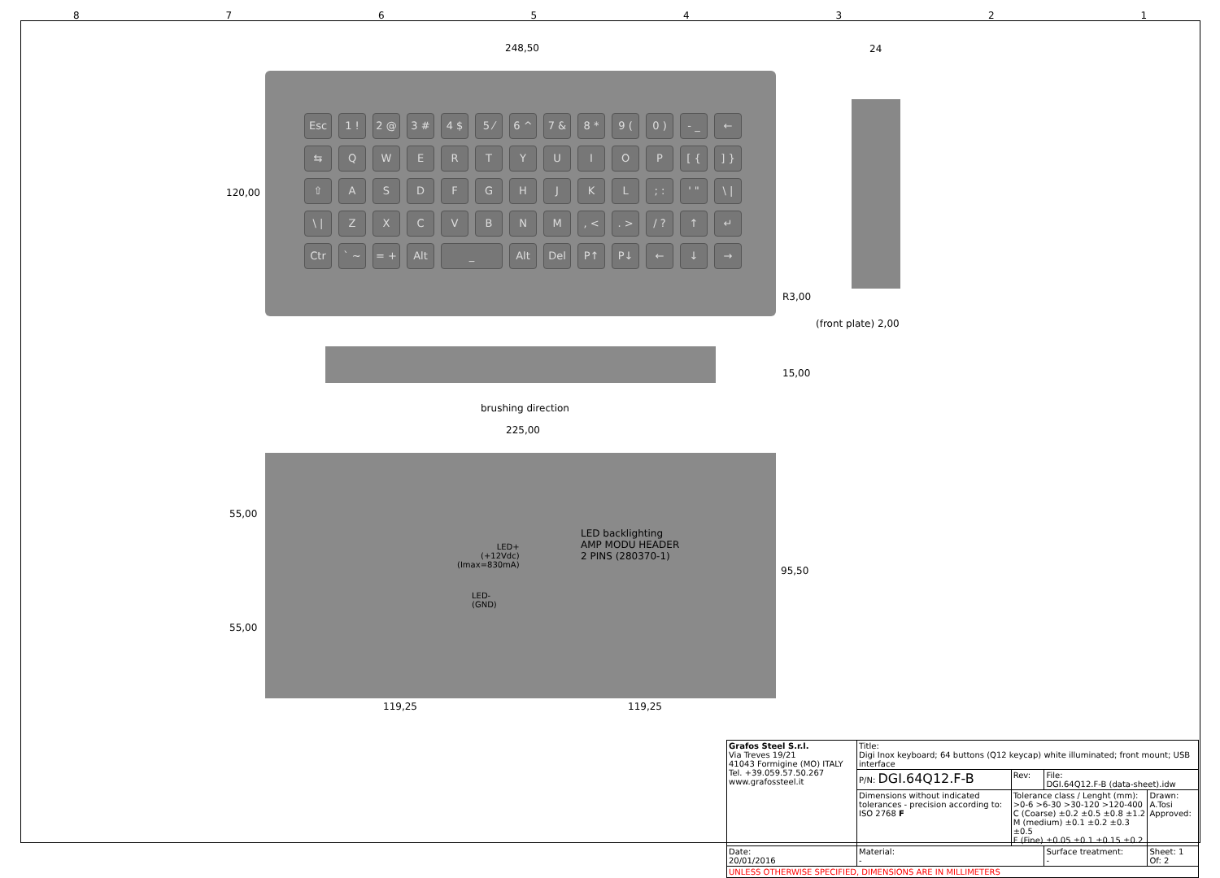87654321
248,50 24
120,00
Esc 1 ! 2 @ 3 # 4 $ 5 ⁄ 6 ^ 7 & 8 * 9 (0 ) - _ ← ⇆ QWERTYUIOP [ {] } ⇧ ASDFGHJKL; : ' " \ | \ | ZXCVBNM, <. > / ? ↑ ↵ Ctr ` ~ = + Alt _ Alt Del P↑ P↓ ← ↓ →
R3,00
(front plate) 2,00
15,00
brushing direction
225,00
LED backlighting
AMP MODU HEADER
2 PINS (280370-1)
LED+
(+12Vdc)
(Imax=830mA)
LED-
(GND)
55,00
55,00
95,50
119,25 119,25
| Grafos Steel S.r.l. Via Treves 19/21 41043 Formigine (MO) ITALY Tel. +39.059.57.50.267 www.grafossteel.it | Title: Digi Inox keyboard; 64 buttons (Q12 keycap) white illuminated; front mount; USB interface | | | |
| | P/N: DGI.64Q12.F-B | Rev: | File: DGI.64Q12.F-B (data-sheet).idw | |
| | Dimensions without indicated tolerances - precision according to: ISO 2768 F | Tolerance class / Lenght (mm): >0-6 >6-30 >30-120 >120-400 C (Coarse) ±0.2 ±0.5 ±0.8 ±1.2 M (medium) ±0.1 ±0.2 ±0.3 ±0.5 F (Fine) ±0.05 ±0.1 ±0.15 ±0.2 | | Drawn: A.Tosi Approved: |
| Date: 20/01/2016 | Material: - | | Surface treatment: - | Sheet: 1 Of: 2 |
| UNLESS OTHERWISE SPECIFIED, DIMENSIONS ARE IN MILLIMETERS | | | | |